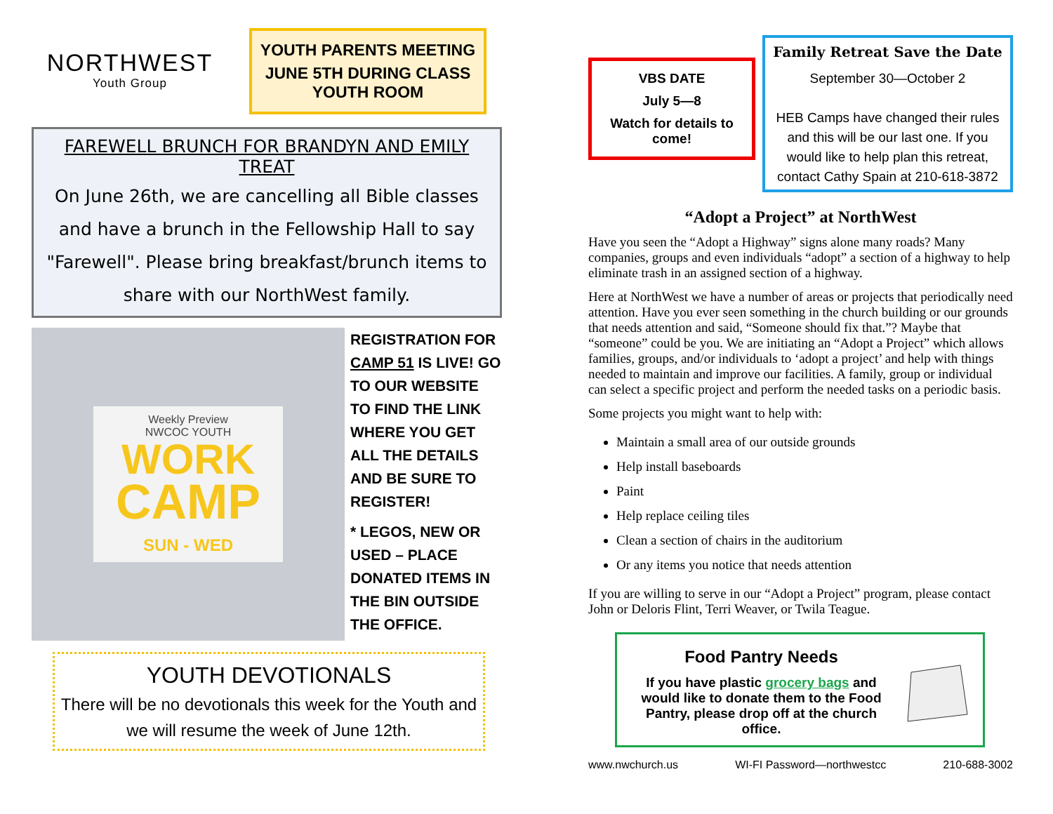NORTHWEST
Youth Group
YOUTH PARENTS MEETING
JUNE 5TH DURING CLASS
YOUTH ROOM
FAREWELL BRUNCH FOR BRANDYN AND EMILY TREAT
On June 26th, we are cancelling all Bible classes and have a brunch in the Fellowship Hall to say "Farewell". Please bring breakfast/brunch items to share with our NorthWest family.
Weekly Preview
NWCOC YOUTH
WORK
CAMP
SUN - WED
REGISTRATION FOR CAMP 51 IS LIVE! GO TO OUR WEBSITE TO FIND THE LINK WHERE YOU GET ALL THE DETAILS AND BE SURE TO REGISTER!
* LEGOS, NEW OR USED – PLACE DONATED ITEMS IN THE BIN OUTSIDE THE OFFICE.
YOUTH DEVOTIONALS
There will be no devotionals this week for the Youth and we will resume the week of June 12th.
VBS DATE
July 5—8
Watch for details to come!
Family Retreat Save the Date
September 30—October 2
HEB Camps have changed their rules and this will be our last one. If you would like to help plan this retreat, contact Cathy Spain at 210-618-3872
“Adopt a Project” at NorthWest
Have you seen the “Adopt a Highway” signs alone many roads? Many companies, groups and even individuals “adopt” a section of a highway to help eliminate trash in an assigned section of a highway.
Here at NorthWest we have a number of areas or projects that periodically need attention. Have you ever seen something in the church building or our grounds that needs attention and said, “Someone should fix that.”? Maybe that “someone” could be you. We are initiating an “Adopt a Project” which allows families, groups, and/or individuals to ‘adopt a project’ and help with things needed to maintain and improve our facilities. A family, group or individual can select a specific project and perform the needed tasks on a periodic basis.
Some projects you might want to help with:
Maintain a small area of our outside grounds
Help install baseboards
Paint
Help replace ceiling tiles
Clean a section of chairs in the auditorium
Or any items you notice that needs attention
If you are willing to serve in our “Adopt a Project” program, please contact John or Deloris Flint, Terri Weaver, or Twila Teague.
Food Pantry Needs
If you have plastic grocery bags and would like to donate them to the Food Pantry, please drop off at the church office.
www.nwchurch.us WI-FI Password—northwestcc 210-688-3002